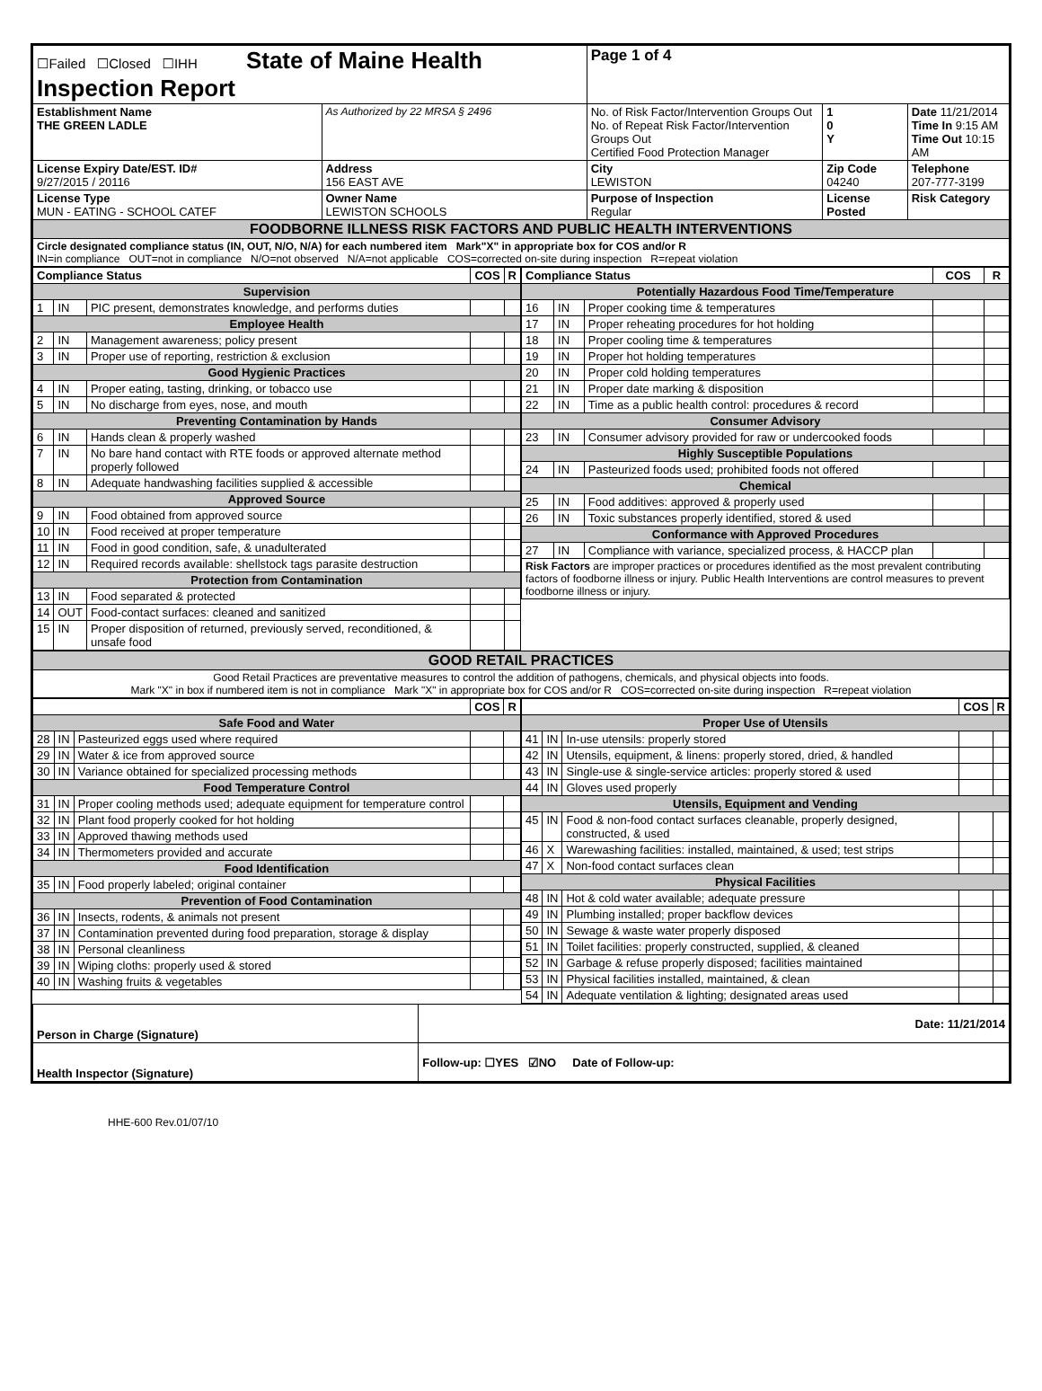| ☐Failed ☐Closed ☐IHH State of Maine Health Inspection Report | | Page 1 of 4 | | |
| Establishment Name THE GREEN LADLE | As Authorized by 22 MRSA § 2496 | No. of Risk Factor/Intervention Groups Out No. of Repeat Risk Factor/Intervention Groups Out Certified Food Protection Manager | 1 0 Y | Date 11/21/2014 Time In 9:15 AM Time Out 10:15 AM |
| License Expiry Date/EST. ID# 9/27/2015 / 20116 | Address 156 EAST AVE | City LEWISTON | Zip Code 04240 | Telephone 207-777-3199 |
| License Type MUN - EATING - SCHOOL CATEF | Owner Name LEWISTON SCHOOLS | Purpose of Inspection Regular | License Posted | Risk Category |
| FOODBORNE ILLNESS RISK FACTORS AND PUBLIC HEALTH INTERVENTIONS | | | | |
| Circle designated compliance status (IN, OUT, N/O, N/A) for each numbered item Mark"X" in appropriate box for COS and/or R IN=in compliance OUT=not in compliance N/O=not observed N/A=not applicable COS=corrected on-site during inspection R=repeat violation | | | | |
| Compliance Status | | | COS | R |
| --- | --- | --- | --- | --- |
| Supervision | | | | |
| 1 | IN | PIC present, demonstrates knowledge, and performs duties | | |
| Employee Health | | | | |
| 2 | IN | Management awareness; policy present | | |
| 3 | IN | Proper use of reporting, restriction & exclusion | | |
| Good Hygienic Practices | | | | |
| 4 | IN | Proper eating, tasting, drinking, or tobacco use | | |
| 5 | IN | No discharge from eyes, nose, and mouth | | |
| Preventing Contamination by Hands | | | | |
| 6 | IN | Hands clean & properly washed | | |
| 7 | IN | No bare hand contact with RTE foods or approved alternate method properly followed | | |
| 8 | IN | Adequate handwashing facilities supplied & accessible | | |
| Approved Source | | | | |
| 9 | IN | Food obtained from approved source | | |
| 10 | IN | Food received at proper temperature | | |
| 11 | IN | Food in good condition, safe, & unadulterated | | |
| 12 | IN | Required records available: shellstock tags parasite destruction | | |
| Protection from Contamination | | | | |
| 13 | IN | Food separated & protected | | |
| 14 | OUT | Food-contact surfaces: cleaned and sanitized | | |
| 15 | IN | Proper disposition of returned, previously served, reconditioned, & unsafe food | | |
| Compliance Status | | | COS | R |
| --- | --- | --- | --- | --- |
| Potentially Hazardous Food Time/Temperature | | | | |
| 16 | IN | Proper cooking time & temperatures | | |
| 17 | IN | Proper reheating procedures for hot holding | | |
| 18 | IN | Proper cooling time & temperatures | | |
| 19 | IN | Proper hot holding temperatures | | |
| 20 | IN | Proper cold holding temperatures | | |
| 21 | IN | Proper date marking & disposition | | |
| 22 | IN | Time as a public health control: procedures & record | | |
| Consumer Advisory | | | | |
| 23 | IN | Consumer advisory provided for raw or undercooked foods | | |
| Highly Susceptible Populations | | | | |
| 24 | IN | Pasteurized foods used; prohibited foods not offered | | |
| Chemical | | | | |
| 25 | IN | Food additives: approved & properly used | | |
| 26 | IN | Toxic substances properly identified, stored & used | | |
| Conformance with Approved Procedures | | | | |
| 27 | IN | Compliance with variance, specialized process, & HACCP plan | | |
| Risk Factors are improper practices or procedures identified as the most prevalent contributing factors of foodborne illness or injury. Public Health Interventions are control measures to prevent foodborne illness or injury. | | | | |
| GOOD RETAIL PRACTICES |
| Good Retail Practices are preventative measures to control the addition of pathogens, chemicals, and physical objects into foods. Mark "X" in box if numbered item is not in compliance Mark "X" in appropriate box for COS and/or R COS=corrected on-site during inspection R=repeat violation |
| | | | COS | R |
| --- | --- | --- | --- | --- |
| Safe Food and Water | | | | |
| 28 | IN | Pasteurized eggs used where required | | |
| 29 | IN | Water & ice from approved source | | |
| 30 | IN | Variance obtained for specialized processing methods | | |
| Food Temperature Control | | | | |
| 31 | IN | Proper cooling methods used; adequate equipment for temperature control | | |
| 32 | IN | Plant food properly cooked for hot holding | | |
| 33 | IN | Approved thawing methods used | | |
| 34 | IN | Thermometers provided and accurate | | |
| Food Identification | | | | |
| 35 | IN | Food properly labeled; original container | | |
| Prevention of Food Contamination | | | | |
| 36 | IN | Insects, rodents, & animals not present | | |
| 37 | IN | Contamination prevented during food preparation, storage & display | | |
| 38 | IN | Personal cleanliness | | |
| 39 | IN | Wiping cloths: properly used & stored | | |
| 40 | IN | Washing fruits & vegetables | | |
| | | | COS | R |
| --- | --- | --- | --- | --- |
| Proper Use of Utensils | | | | |
| 41 | IN | In-use utensils: properly stored | | |
| 42 | IN | Utensils, equipment, & linens: properly stored, dried, & handled | | |
| 43 | IN | Single-use & single-service articles: properly stored & used | | |
| 44 | IN | Gloves used properly | | |
| Utensils, Equipment and Vending | | | | |
| 45 | IN | Food & non-food contact surfaces cleanable, properly designed, constructed, & used | | |
| 46 | X | Warewashing facilities: installed, maintained, & used; test strips | | |
| 47 | X | Non-food contact surfaces clean | | |
| Physical Facilities | | | | |
| 48 | IN | Hot & cold water available; adequate pressure | | |
| 49 | IN | Plumbing installed; proper backflow devices | | |
| 50 | IN | Sewage & waste water properly disposed | | |
| 51 | IN | Toilet facilities: properly constructed, supplied, & cleaned | | |
| 52 | IN | Garbage & refuse properly disposed; facilities maintained | | |
| 53 | IN | Physical facilities installed, maintained, & clean | | |
| 54 | IN | Adequate ventilation & lighting; designated areas used | | |
| Person in Charge (Signature) | Date: 11/21/2014 |
| Health Inspector (Signature) | Follow-up: ☐YES ☑NO Date of Follow-up: |
HHE-600 Rev.01/07/10